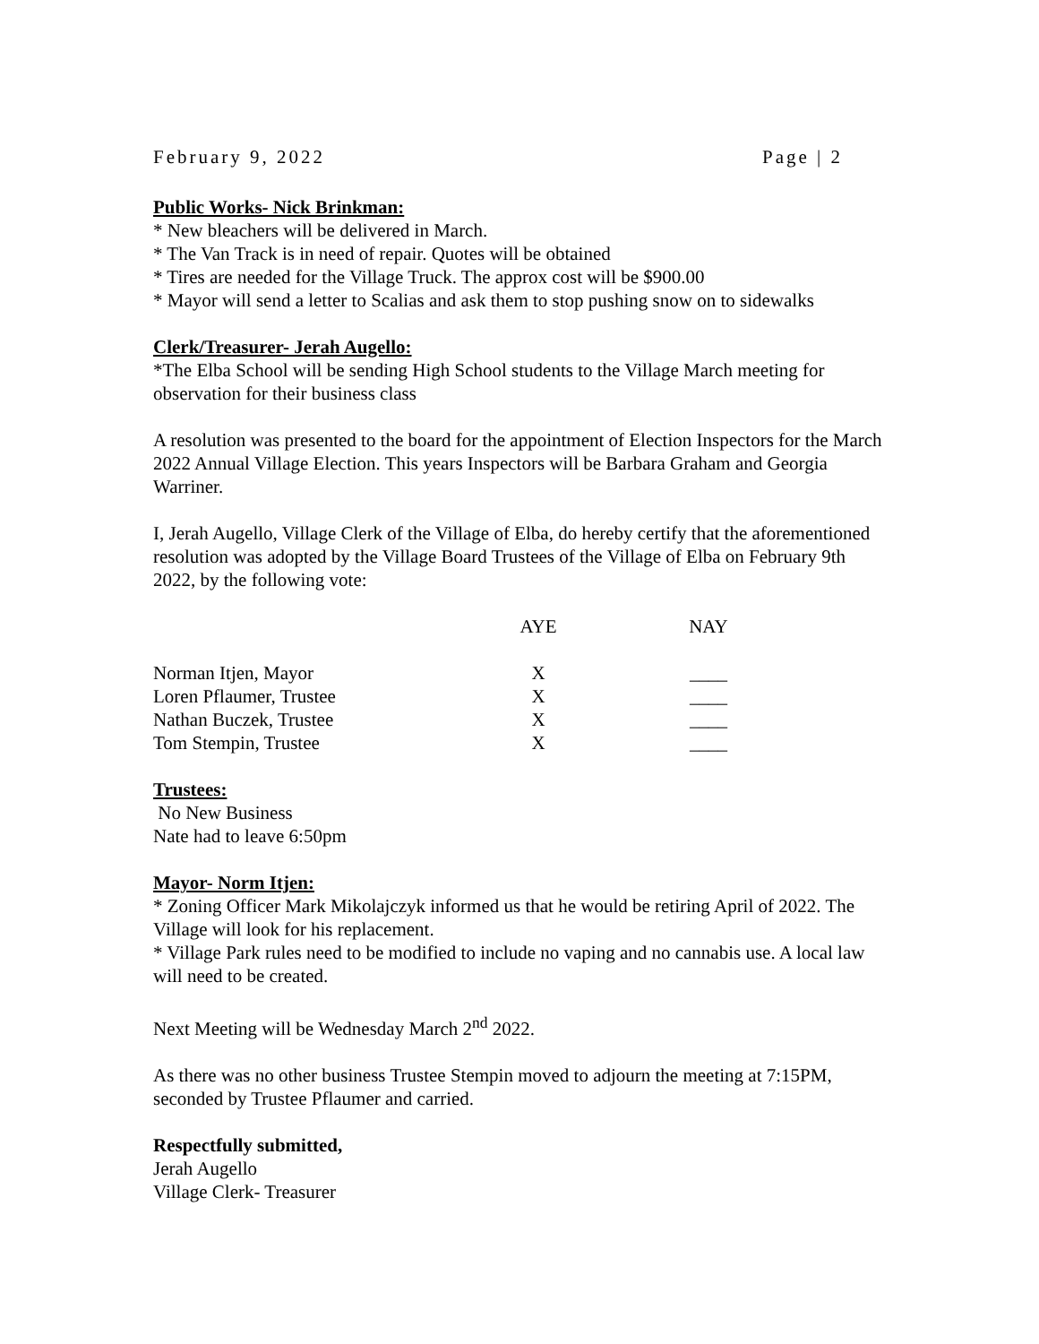February 9, 2022 Page | 2
Public Works- Nick Brinkman:
* New bleachers will be delivered in March.
* The Van Track is in need of repair. Quotes will be obtained
* Tires are needed for the Village Truck. The approx cost will be $900.00
* Mayor will send a letter to Scalias and ask them to stop pushing snow on to sidewalks
Clerk/Treasurer- Jerah Augello:
*The Elba School will be sending High School students to the Village March meeting for observation for their business class
A resolution was presented to the board for the appointment of Election Inspectors for the March 2022 Annual Village Election. This years Inspectors will be Barbara Graham and Georgia Warriner.
I, Jerah Augello, Village Clerk of the Village of Elba, do hereby certify that the aforementioned resolution was adopted by the Village Board Trustees of the Village of Elba on February 9th 2022, by the following vote:
| | AYE | | NAY |
| --- | --- | --- | --- |
| Norman Itjen, Mayor | X | | ____ |
| Loren Pflaumer, Trustee | X | | ____ |
| Nathan Buczek, Trustee | X | | ____ |
| Tom Stempin, Trustee | X | | ____ |
Trustees:
No New Business
Nate had to leave 6:50pm
Mayor- Norm Itjen:
* Zoning Officer Mark Mikolajczyk informed us that he would be retiring April of 2022. The Village will look for his replacement.
* Village Park rules need to be modified to include no vaping and no cannabis use. A local law will need to be created.
Next Meeting will be Wednesday March 2<sup>nd</sup> 2022.
As there was no other business Trustee Stempin moved to adjourn the meeting at 7:15PM, seconded by Trustee Pflaumer and carried.
Respectfully submitted,
Jerah Augello
Village Clerk- Treasurer